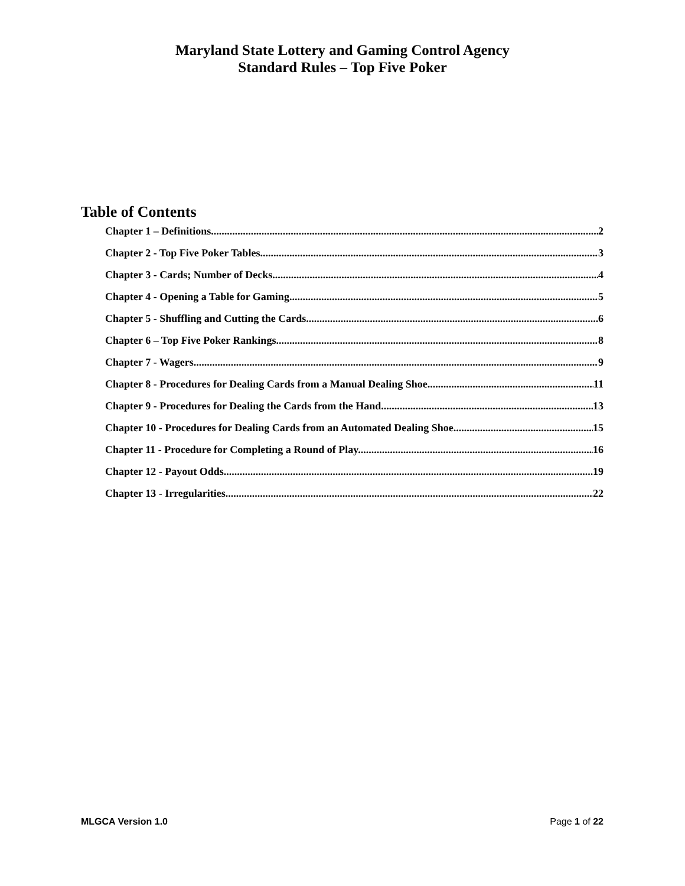Maryland State Lottery and Gaming Control Agency
Standard Rules – Top Five Poker
Table of Contents
Chapter 1 – Definitions. 2
Chapter 2 - Top Five Poker Tables. 3
Chapter 3 - Cards; Number of Decks. 4
Chapter 4 - Opening a Table for Gaming. 5
Chapter 5 - Shuffling and Cutting the Cards. 6
Chapter 6 – Top Five Poker Rankings. 8
Chapter 7 - Wagers. 9
Chapter 8 - Procedures for Dealing Cards from a Manual Dealing Shoe. 11
Chapter 9 - Procedures for Dealing the Cards from the Hand. 13
Chapter 10 - Procedures for Dealing Cards from an Automated Dealing Shoe. 15
Chapter 11 - Procedure for Completing a Round of Play. 16
Chapter 12 - Payout Odds. 19
Chapter 13 - Irregularities. 22
MLGCA Version 1.0 Page 1 of 22